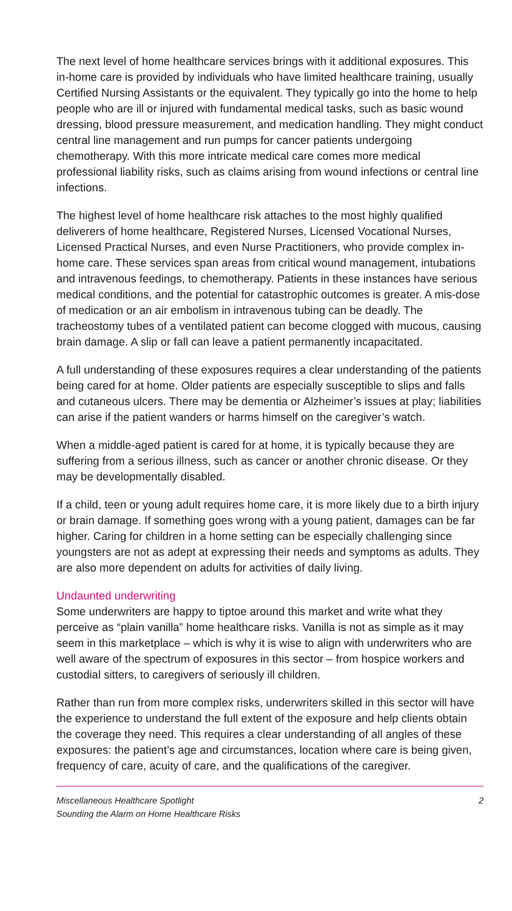The next level of home healthcare services brings with it additional exposures. This in-home care is provided by individuals who have limited healthcare training, usually Certified Nursing Assistants or the equivalent. They typically go into the home to help people who are ill or injured with fundamental medical tasks, such as basic wound dressing, blood pressure measurement, and medication handling. They might conduct central line management and run pumps for cancer patients undergoing chemotherapy. With this more intricate medical care comes more medical professional liability risks, such as claims arising from wound infections or central line infections.
The highest level of home healthcare risk attaches to the most highly qualified deliverers of home healthcare, Registered Nurses, Licensed Vocational Nurses, Licensed Practical Nurses, and even Nurse Practitioners, who provide complex in-home care. These services span areas from critical wound management, intubations and intravenous feedings, to chemotherapy. Patients in these instances have serious medical conditions, and the potential for catastrophic outcomes is greater. A mis-dose of medication or an air embolism in intravenous tubing can be deadly. The tracheostomy tubes of a ventilated patient can become clogged with mucous, causing brain damage. A slip or fall can leave a patient permanently incapacitated.
A full understanding of these exposures requires a clear understanding of the patients being cared for at home. Older patients are especially susceptible to slips and falls and cutaneous ulcers. There may be dementia or Alzheimer’s issues at play; liabilities can arise if the patient wanders or harms himself on the caregiver’s watch.
When a middle-aged patient is cared for at home, it is typically because they are suffering from a serious illness, such as cancer or another chronic disease. Or they may be developmentally disabled.
If a child, teen or young adult requires home care, it is more likely due to a birth injury or brain damage. If something goes wrong with a young patient, damages can be far higher. Caring for children in a home setting can be especially challenging since youngsters are not as adept at expressing their needs and symptoms as adults. They are also more dependent on adults for activities of daily living.
Undaunted underwriting
Some underwriters are happy to tiptoe around this market and write what they perceive as “plain vanilla” home healthcare risks. Vanilla is not as simple as it may seem in this marketplace – which is why it is wise to align with underwriters who are well aware of the spectrum of exposures in this sector – from hospice workers and custodial sitters, to caregivers of seriously ill children.
Rather than run from more complex risks, underwriters skilled in this sector will have the experience to understand the full extent of the exposure and help clients obtain the coverage they need. This requires a clear understanding of all angles of these exposures: the patient’s age and circumstances, location where care is being given, frequency of care, acuity of care, and the qualifications of the caregiver.
Miscellaneous Healthcare Spotlight
Sounding the Alarm on Home Healthcare Risks
2